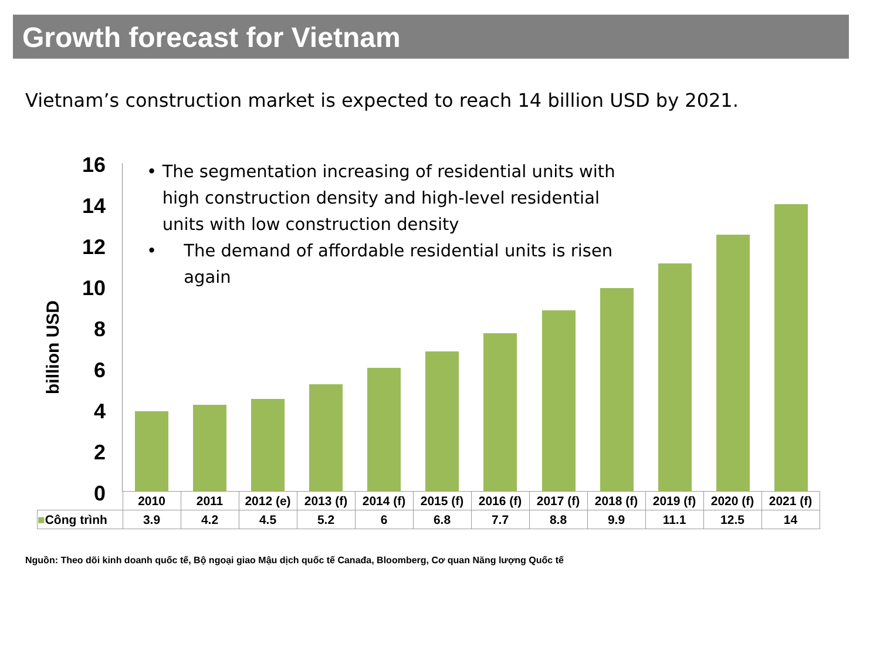Growth forecast for Vietnam
Vietnam’s construction market is expected to reach 14 billion USD by 2021.
billion USD
16
14
12
10
8
6
4
2
0
• The segmentation increasing of residential units with high construction density and high-level residential units with low construction density
• The demand of affordable residential units is risen again
| | 2010 | 2011 | 2012 (e) | 2013 (f) | 2014 (f) | 2015 (f) | 2016 (f) | 2017 (f) | 2018 (f) | 2019 (f) | 2020 (f) | 2021 (f) |
| --- | --- | --- | --- | --- | --- | --- | --- | --- | --- | --- | --- | --- |
| ■ Công trình | 3.9 | 4.2 | 4.5 | 5.2 | 6 | 6.8 | 7.7 | 8.8 | 9.9 | 11.1 | 12.5 | 14 |
Nguồn: Theo dõi kinh doanh quốc tế, Bộ ngoại giao Mậu dịch quốc tế Canađa, Bloomberg, Cơ quan Năng lượng Quốc tế